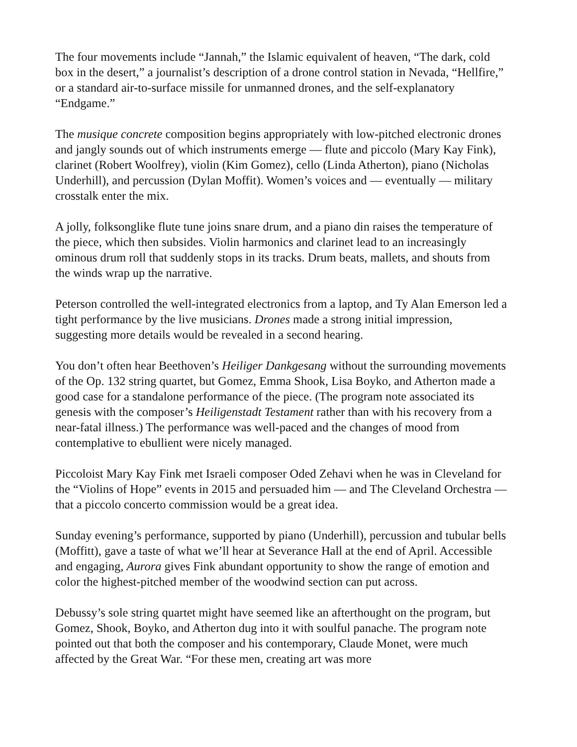The four movements include “Jannah,” the Islamic equivalent of heaven, “The dark, cold box in the desert,” a journalist’s description of a drone control station in Nevada, “Hellfire,” or a standard air-to-surface missile for unmanned drones, and the self-explanatory “Endgame.”
The musique concrete composition begins appropriately with low-pitched electronic drones and jangly sounds out of which instruments emerge — flute and piccolo (Mary Kay Fink), clarinet (Robert Woolfrey), violin (Kim Gomez), cello (Linda Atherton), piano (Nicholas Underhill), and percussion (Dylan Moffit). Women’s voices and — eventually — military crosstalk enter the mix.
A jolly, folksonglike flute tune joins snare drum, and a piano din raises the temperature of the piece, which then subsides. Violin harmonics and clarinet lead to an increasingly ominous drum roll that suddenly stops in its tracks. Drum beats, mallets, and shouts from the winds wrap up the narrative.
Peterson controlled the well-integrated electronics from a laptop, and Ty Alan Emerson led a tight performance by the live musicians. Drones made a strong initial impression, suggesting more details would be revealed in a second hearing.
You don’t often hear Beethoven’s Heiliger Dankgesang without the surrounding movements of the Op. 132 string quartet, but Gomez, Emma Shook, Lisa Boyko, and Atherton made a good case for a standalone performance of the piece. (The program note associated its genesis with the composer’s Heiligenstadt Testament rather than with his recovery from a near-fatal illness.) The performance was well-paced and the changes of mood from contemplative to ebullient were nicely managed.
Piccoloist Mary Kay Fink met Israeli composer Oded Zehavi when he was in Cleveland for the “Violins of Hope” events in 2015 and persuaded him — and The Cleveland Orchestra — that a piccolo concerto commission would be a great idea.
Sunday evening’s performance, supported by piano (Underhill), percussion and tubular bells (Moffitt), gave a taste of what we’ll hear at Severance Hall at the end of April. Accessible and engaging, Aurora gives Fink abundant opportunity to show the range of emotion and color the highest-pitched member of the woodwind section can put across.
Debussy’s sole string quartet might have seemed like an afterthought on the program, but Gomez, Shook, Boyko, and Atherton dug into it with soulful panache. The program note pointed out that both the composer and his contemporary, Claude Monet, were much affected by the Great War. “For these men, creating art was more